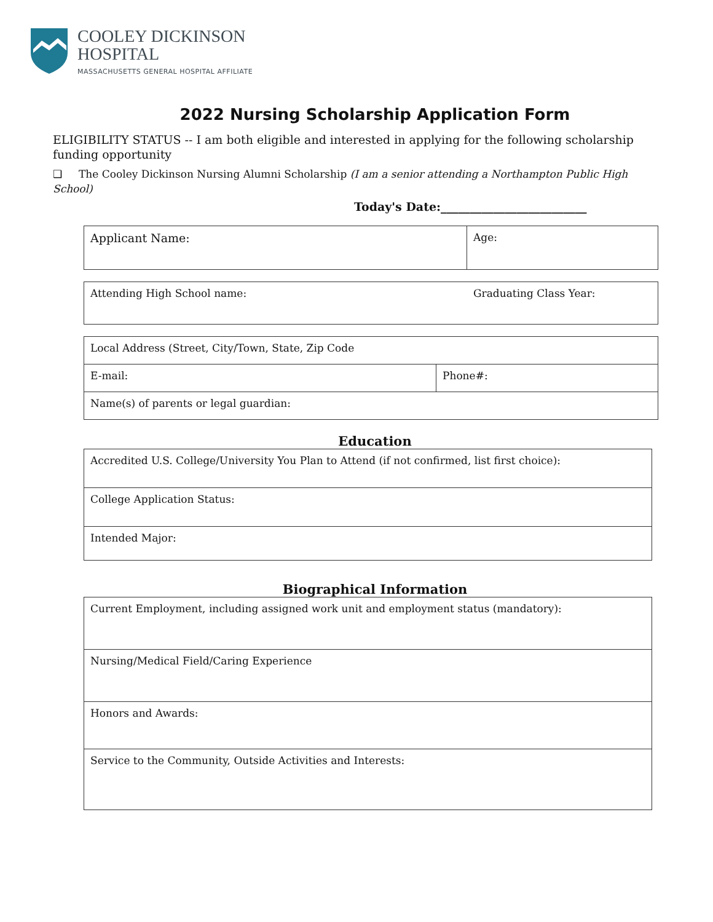COOLEY DICKINSON
HOSPITAL
MASSACHUSETTS GENERAL HOSPITAL AFFILIATE
2022 Nursing Scholarship Application Form
ELIGIBILITY STATUS -- I am both eligible and interested in applying for the following scholarship funding opportunity
❑ The Cooley Dickinson Nursing Alumni Scholarship (I am a senior attending a Northampton Public High School)
Today's Date:_________________________
| Applicant Name: | Age: |
| Attending High School name: | Graduating Class Year: |
| Local Address (Street, City/Town, State, Zip Code | |
| E-mail: | Phone#: |
| Name(s) of parents or legal guardian: | |
Education
| Accredited U.S. College/University You Plan to Attend (if not confirmed, list first choice): |
| College Application Status: |
| Intended Major: |
Biographical Information
| Current Employment, including assigned work unit and employment status (mandatory): |
| Nursing/Medical Field/Caring Experience |
| Honors and Awards: |
| Service to the Community, Outside Activities and Interests: |